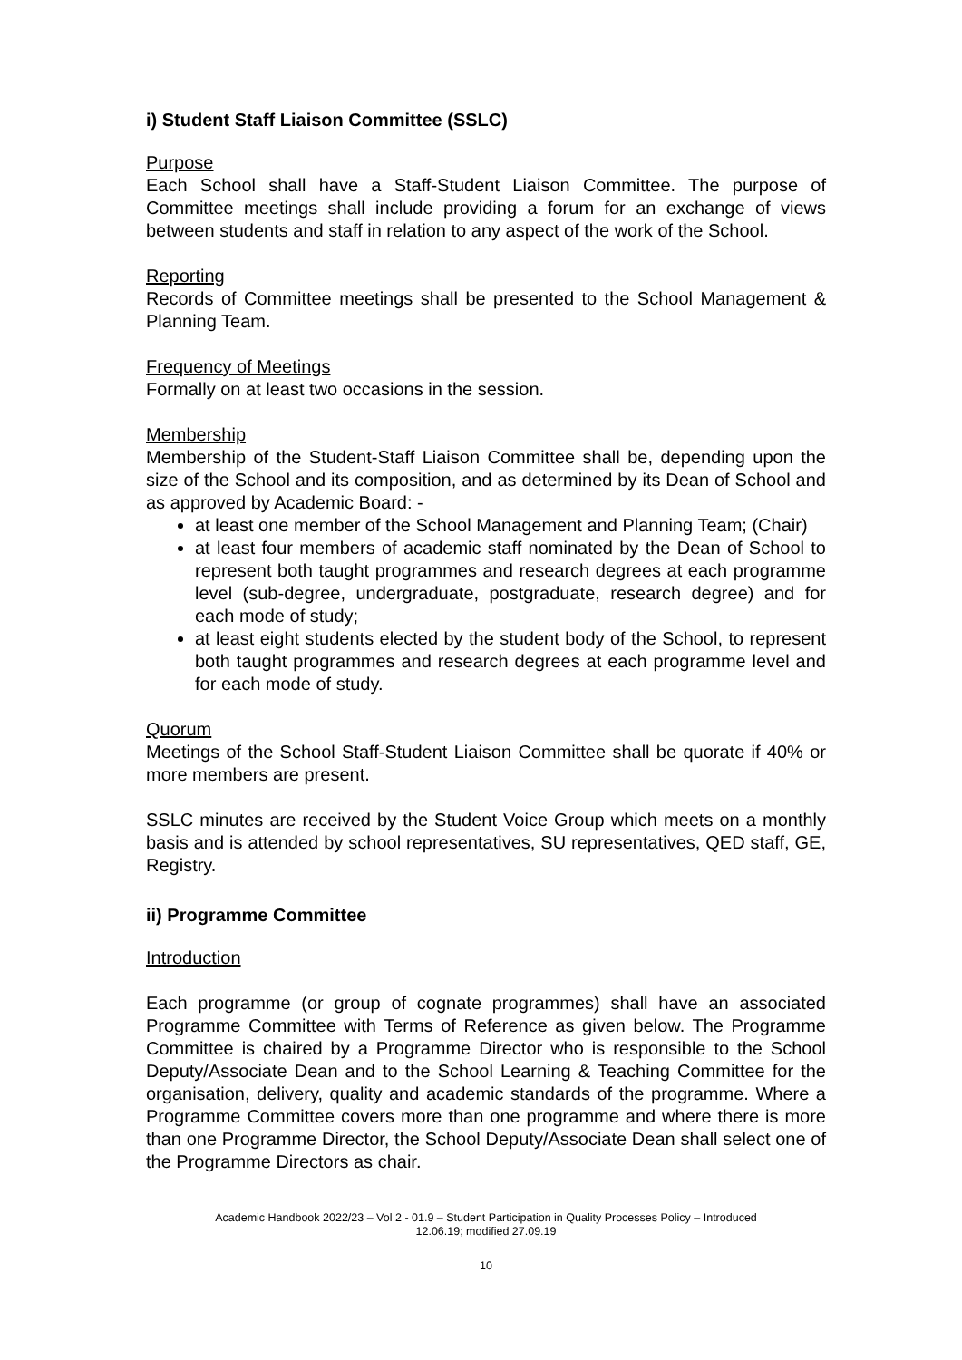i) Student Staff Liaison Committee (SSLC)
Purpose
Each School shall have a Staff-Student Liaison Committee. The purpose of Committee meetings shall include providing a forum for an exchange of views between students and staff in relation to any aspect of the work of the School.
Reporting
Records of Committee meetings shall be presented to the School Management & Planning Team.
Frequency of Meetings
Formally on at least two occasions in the session.
Membership
Membership of the Student-Staff Liaison Committee shall be, depending upon the size of the School and its composition, and as determined by its Dean of School and as approved by Academic Board: -
at least one member of the School Management and Planning Team; (Chair)
at least four members of academic staff nominated by the Dean of School to represent both taught programmes and research degrees at each programme level (sub-degree, undergraduate, postgraduate, research degree) and for each mode of study;
at least eight students elected by the student body of the School, to represent both taught programmes and research degrees at each programme level and for each mode of study.
Quorum
Meetings of the School Staff-Student Liaison Committee shall be quorate if 40% or more members are present.
SSLC minutes are received by the Student Voice Group which meets on a monthly basis and is attended by school representatives, SU representatives, QED staff, GE, Registry.
ii) Programme Committee
Introduction
Each programme (or group of cognate programmes) shall have an associated Programme Committee with Terms of Reference as given below. The Programme Committee is chaired by a Programme Director who is responsible to the School Deputy/Associate Dean and to the School Learning & Teaching Committee for the organisation, delivery, quality and academic standards of the programme. Where a Programme Committee covers more than one programme and where there is more than one Programme Director, the School Deputy/Associate Dean shall select one of the Programme Directors as chair.
Academic Handbook 2022/23 – Vol 2 - 01.9 – Student Participation in Quality Processes Policy – Introduced
12.06.19; modified 27.09.19
10